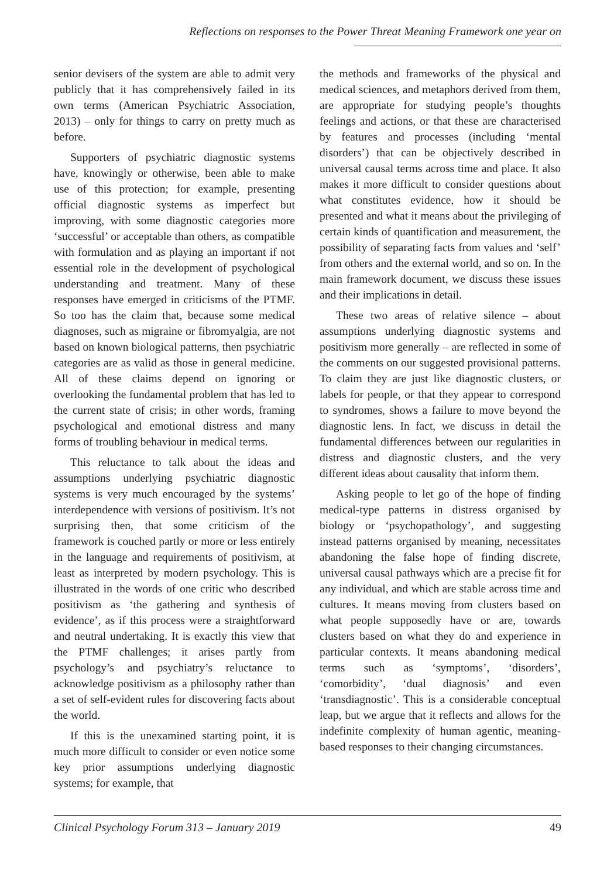Reflections on responses to the Power Threat Meaning Framework one year on
senior devisers of the system are able to admit very publicly that it has comprehensively failed in its own terms (American Psychiatric Association, 2013) – only for things to carry on pretty much as before.
Supporters of psychiatric diagnostic systems have, knowingly or otherwise, been able to make use of this protection; for example, presenting official diagnostic systems as imperfect but improving, with some diagnostic categories more ‘successful’ or acceptable than others, as compatible with formulation and as playing an important if not essential role in the development of psychological understanding and treatment. Many of these responses have emerged in criticisms of the PTMF. So too has the claim that, because some medical diagnoses, such as migraine or fibromyalgia, are not based on known biological patterns, then psychiatric categories are as valid as those in general medicine. All of these claims depend on ignoring or overlooking the fundamental problem that has led to the current state of crisis; in other words, framing psychological and emotional distress and many forms of troubling behaviour in medical terms.
This reluctance to talk about the ideas and assumptions underlying psychiatric diagnostic systems is very much encouraged by the systems’ interdependence with versions of positivism. It’s not surprising then, that some criticism of the framework is couched partly or more or less entirely in the language and requirements of positivism, at least as interpreted by modern psychology. This is illustrated in the words of one critic who described positivism as ‘the gathering and synthesis of evidence’, as if this process were a straightforward and neutral undertaking. It is exactly this view that the PTMF challenges; it arises partly from psychology’s and psychiatry’s reluctance to acknowledge positivism as a philosophy rather than a set of self-evident rules for discovering facts about the world.
If this is the unexamined starting point, it is much more difficult to consider or even notice some key prior assumptions underlying diagnostic systems; for example, that
the methods and frameworks of the physical and medical sciences, and metaphors derived from them, are appropriate for studying people’s thoughts feelings and actions, or that these are characterised by features and processes (including ‘mental disorders’) that can be objectively described in universal causal terms across time and place. It also makes it more difficult to consider questions about what constitutes evidence, how it should be presented and what it means about the privileging of certain kinds of quantification and measurement, the possibility of separating facts from values and ‘self’ from others and the external world, and so on. In the main framework document, we discuss these issues and their implications in detail.
These two areas of relative silence – about assumptions underlying diagnostic systems and positivism more generally – are reflected in some of the comments on our suggested provisional patterns. To claim they are just like diagnostic clusters, or labels for people, or that they appear to correspond to syndromes, shows a failure to move beyond the diagnostic lens. In fact, we discuss in detail the fundamental differences between our regularities in distress and diagnostic clusters, and the very different ideas about causality that inform them.
Asking people to let go of the hope of finding medical-type patterns in distress organised by biology or ‘psychopathology’, and suggesting instead patterns organised by meaning, necessitates abandoning the false hope of finding discrete, universal causal pathways which are a precise fit for any individual, and which are stable across time and cultures. It means moving from clusters based on what people supposedly have or are, towards clusters based on what they do and experience in particular contexts. It means abandoning medical terms such as ‘symptoms’, ‘disorders’, ‘comorbidity’, ‘dual diagnosis’ and even ‘transdiagnostic’. This is a considerable conceptual leap, but we argue that it reflects and allows for the indefinite complexity of human agentic, meaning-based responses to their changing circumstances.
Clinical Psychology Forum 313 – January 2019 49